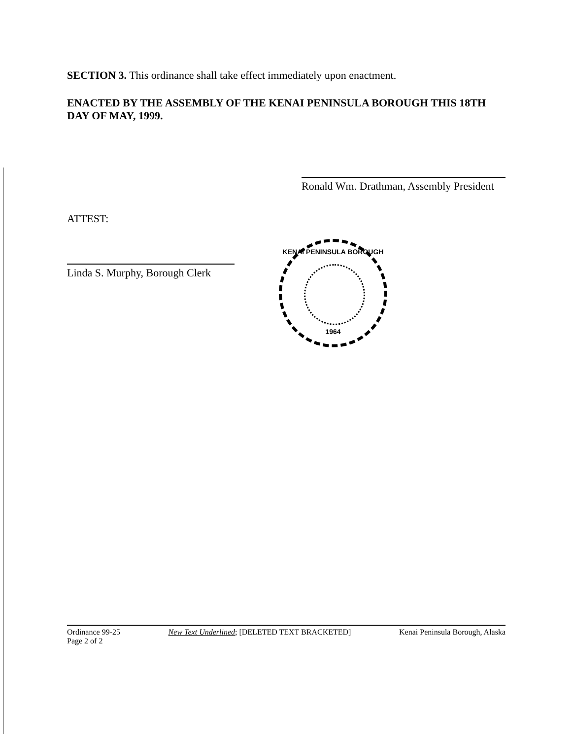SECTION 3. This ordinance shall take effect immediately upon enactment.
ENACTED BY THE ASSEMBLY OF THE KENAI PENINSULA BOROUGH THIS 18TH DAY OF MAY, 1999.
Ronald Wm. Drathman, Assembly President
ATTEST:
Linda S. Murphy, Borough Clerk
KENAI PENINSULA BOROUGH
1964
Ordinance 99-25
Page 2 of 2
New Text Underlined; [DELETED TEXT BRACKETED]
Kenai Peninsula Borough, Alaska